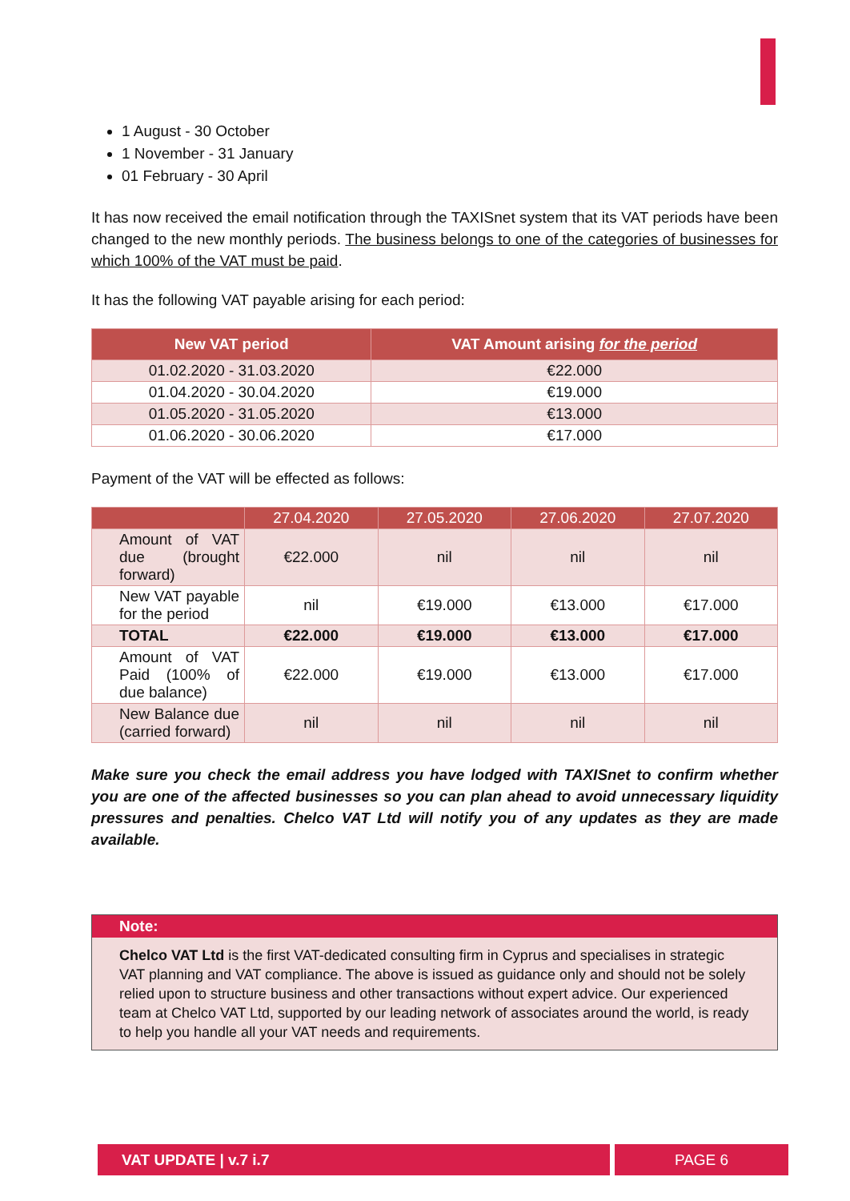1 August - 30 October
1 November - 31 January
01 February - 30 April
It has now received the email notification through the TAXISnet system that its VAT periods have been changed to the new monthly periods. The business belongs to one of the categories of businesses for which 100% of the VAT must be paid.
It has the following VAT payable arising for each period:
| New VAT period | VAT Amount arising for the period |
| --- | --- |
| 01.02.2020 - 31.03.2020 | €22.000 |
| 01.04.2020 - 30.04.2020 | €19.000 |
| 01.05.2020 - 31.05.2020 | €13.000 |
| 01.06.2020 - 30.06.2020 | €17.000 |
Payment of the VAT will be effected as follows:
| | 27.04.2020 | 27.05.2020 | 27.06.2020 | 27.07.2020 |
| --- | --- | --- | --- | --- |
| Amount of VAT due (brought forward) | €22.000 | nil | nil | nil |
| New VAT payable for the period | nil | €19.000 | €13.000 | €17.000 |
| TOTAL | €22.000 | €19.000 | €13.000 | €17.000 |
| Amount of VAT Paid (100% of due balance) | €22.000 | €19.000 | €13.000 | €17.000 |
| New Balance due (carried forward) | nil | nil | nil | nil |
Make sure you check the email address you have lodged with TAXISnet to confirm whether you are one of the affected businesses so you can plan ahead to avoid unnecessary liquidity pressures and penalties. Chelco VAT Ltd will notify you of any updates as they are made available.
Note:
Chelco VAT Ltd is the first VAT-dedicated consulting firm in Cyprus and specialises in strategic VAT planning and VAT compliance. The above is issued as guidance only and should not be solely relied upon to structure business and other transactions without expert advice. Our experienced team at Chelco VAT Ltd, supported by our leading network of associates around the world, is ready to help you handle all your VAT needs and requirements.
VAT UPDATE | v.7 i.7 PAGE 6